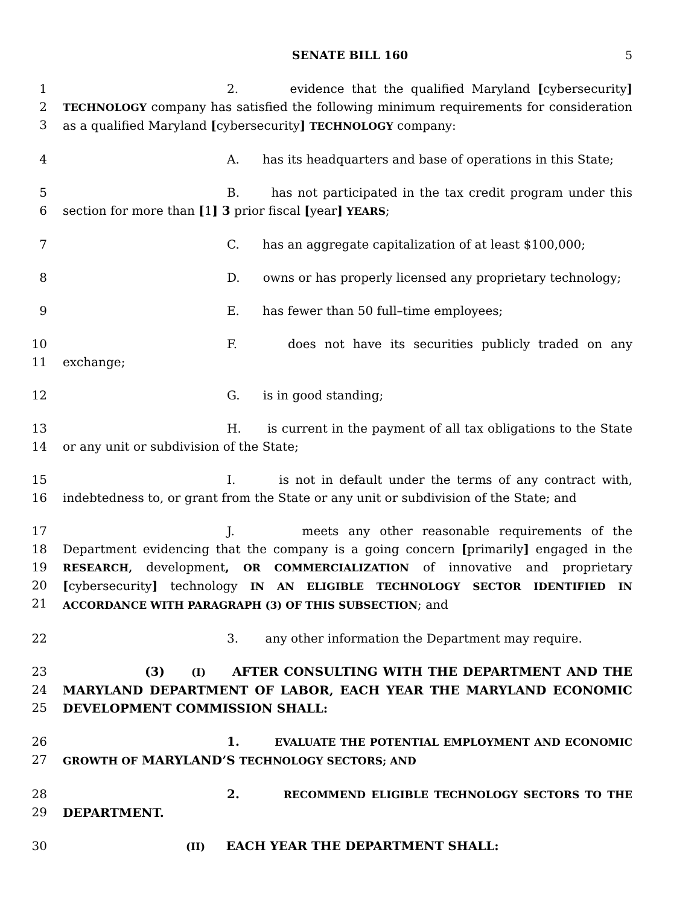SENATE BILL 160 5
1
2
3
2. evidence that the qualified Maryland [cybersecurity] TECHNOLOGY company has satisfied the following minimum requirements for consideration as a qualified Maryland [cybersecurity] TECHNOLOGY company:
4 A. has its headquarters and base of operations in this State;
5
6
B. has not participated in the tax credit program under this section for more than [1] 3 prior fiscal [year] YEARS;
7 C. has an aggregate capitalization of at least $100,000;
8 D. owns or has properly licensed any proprietary technology;
9 E. has fewer than 50 full–time employees;
10
11
F. does not have its securities publicly traded on any exchange;
12 G. is in good standing;
13
14
H. is current in the payment of all tax obligations to the State or any unit or subdivision of the State;
15
16
I. is not in default under the terms of any contract with, indebtedness to, or grant from the State or any unit or subdivision of the State; and
17
18
19
20
21
J. meets any other reasonable requirements of the Department evidencing that the company is a going concern [primarily] engaged in the RESEARCH, development, OR COMMERCIALIZATION of innovative and proprietary [cybersecurity] technology IN AN ELIGIBLE TECHNOLOGY SECTOR IDENTIFIED IN ACCORDANCE WITH PARAGRAPH (3) OF THIS SUBSECTION; and
22 3. any other information the Department may require.
23
24
25
(3) (I) AFTER CONSULTING WITH THE DEPARTMENT AND THE MARYLAND DEPARTMENT OF LABOR, EACH YEAR THE MARYLAND ECONOMIC DEVELOPMENT COMMISSION SHALL:
26
27
1. EVALUATE THE POTENTIAL EMPLOYMENT AND ECONOMIC GROWTH OF MARYLAND’S TECHNOLOGY SECTORS; AND
28
29
2. RECOMMEND ELIGIBLE TECHNOLOGY SECTORS TO THE DEPARTMENT.
30
(II) EACH YEAR THE DEPARTMENT SHALL: